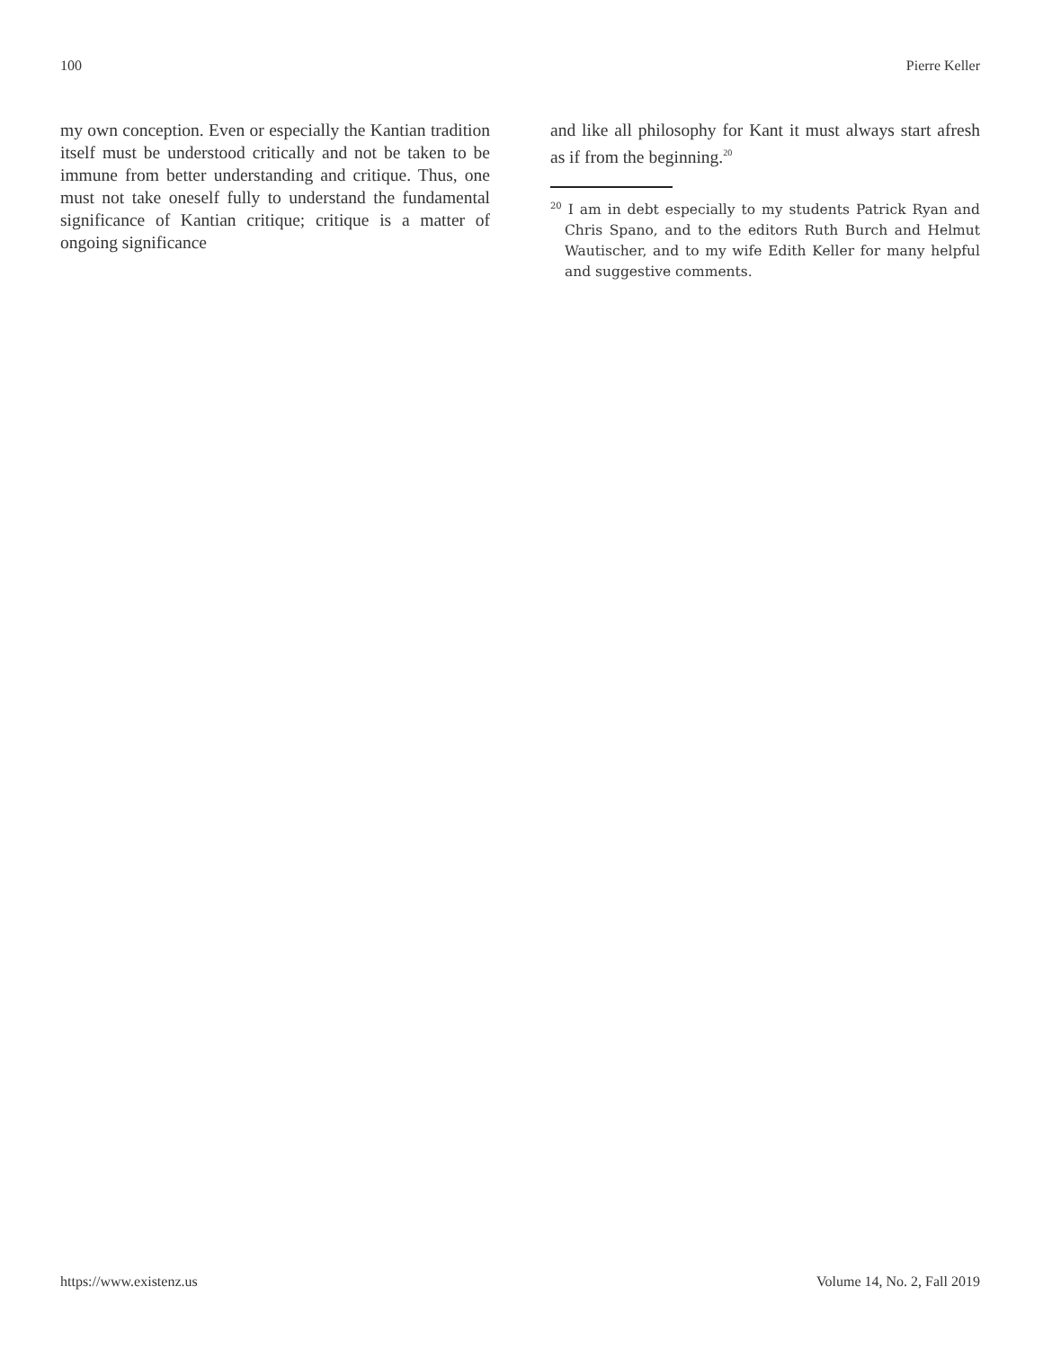100 Pierre Keller
my own conception. Even or especially the Kantian tradition itself must be understood critically and not be taken to be immune from better understanding and critique. Thus, one must not take oneself fully to understand the fundamental significance of Kantian critique; critique is a matter of ongoing significance
and like all philosophy for Kant it must always start afresh as if from the beginning.<sup>20</sup>
<sup>20</sup> I am in debt especially to my students Patrick Ryan and Chris Spano, and to the editors Ruth Burch and Helmut Wautischer, and to my wife Edith Keller for many helpful and suggestive comments.
https://www.existenz.us Volume 14, No. 2, Fall 2019